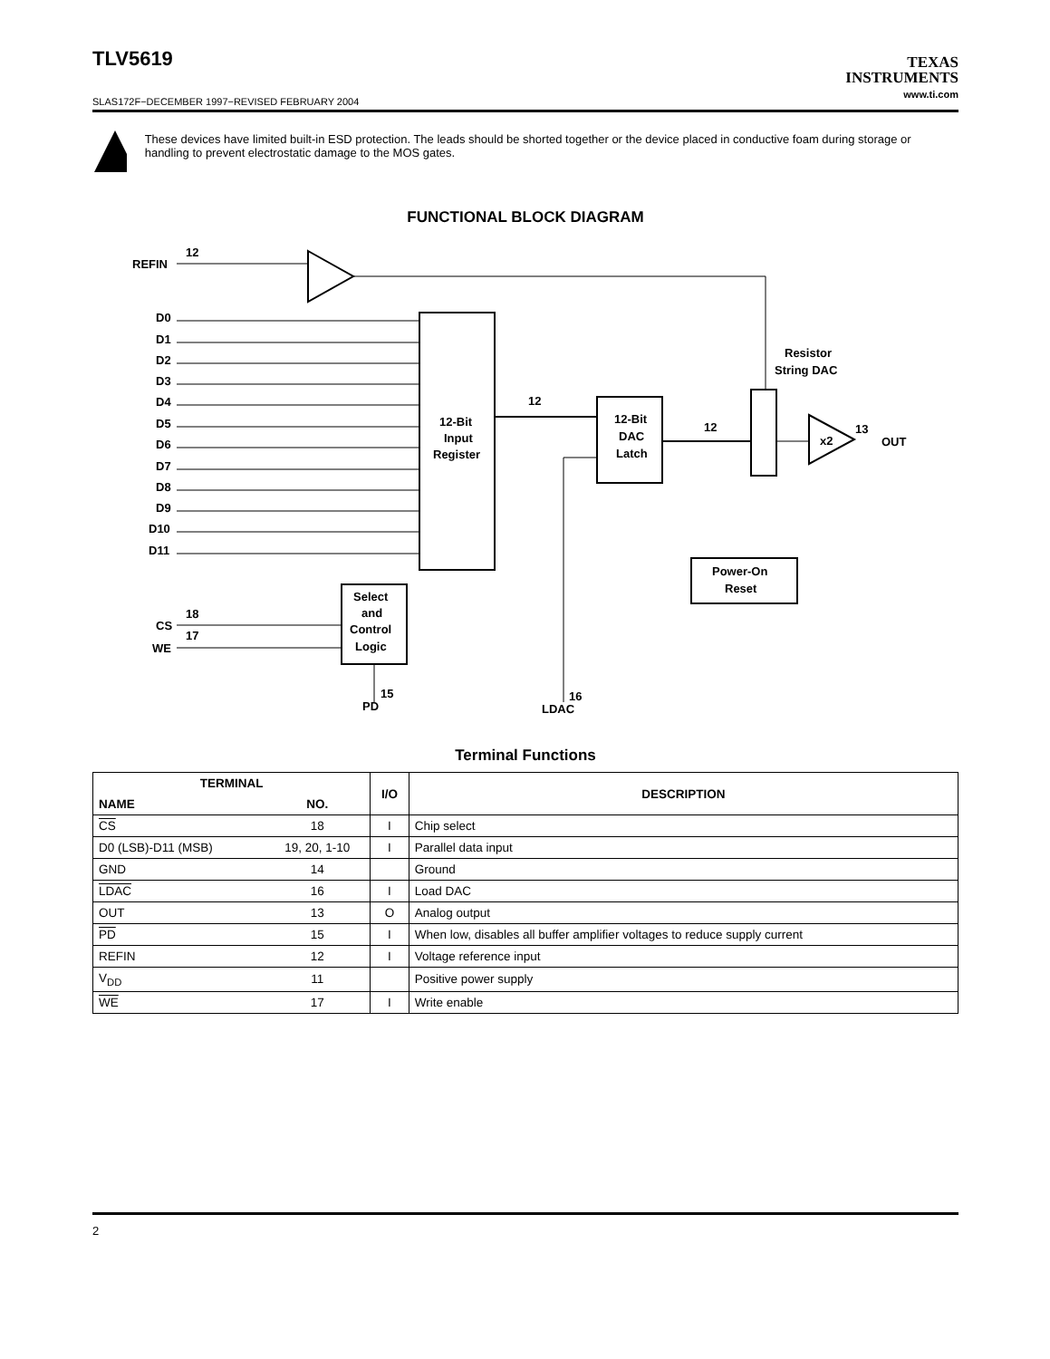TLV5619
TEXAS
INSTRUMENTS
www.ti.com
SLAS172F−DECEMBER 1997−REVISED FEBRUARY 2004
These devices have limited built-in ESD protection. The leads should be shorted together or the device placed in conductive foam during storage or handling to prevent electrostatic damage to the MOS gates.
FUNCTIONAL BLOCK DIAGRAM
REFIN
12
D0
D1
D2
D3
D4
D5
D6
D7
D8
D9
D10
D11
12-Bit
Input
Register
12-Bit
DAC
Latch
Select
and
Control
Logic
Resistor
String DAC
x2
OUT
13
Power-On
Reset
CS
WE
18
17
PD
15
LDAC
16
12
12
Terminal Functions
| TERMINAL | | I/O | DESCRIPTION |
| --- | --- | --- | --- |
| NAME | NO. | | |
| CS | 18 | I | Chip select |
| D0 (LSB)-D11 (MSB) | 19, 20, 1-10 | I | Parallel data input |
| GND | 14 | | Ground |
| LDAC | 16 | I | Load DAC |
| OUT | 13 | O | Analog output |
| PD | 15 | I | When low, disables all buffer amplifier voltages to reduce supply current |
| REFIN | 12 | I | Voltage reference input |
| V<sub>DD</sub> | 11 | | Positive power supply |
| WE | 17 | I | Write enable |
2